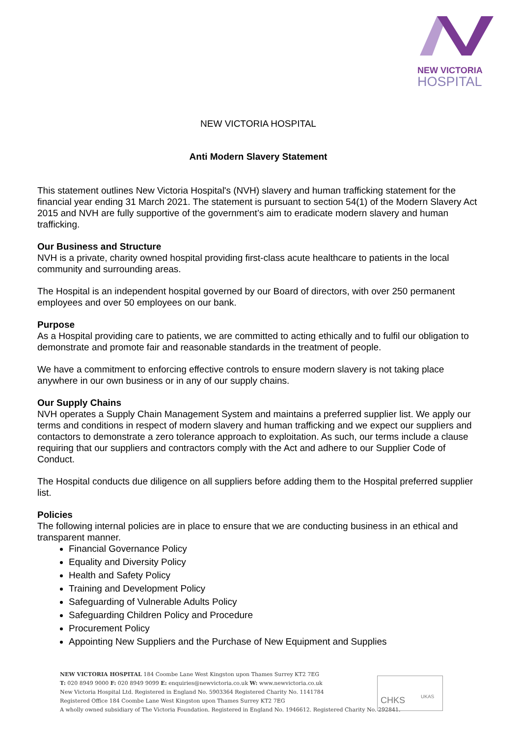NEW VICTORIA
HOSPITAL
NEW VICTORIA HOSPITAL
Anti Modern Slavery Statement
This statement outlines New Victoria Hospital's (NVH) slavery and human trafficking statement for the financial year ending 31 March 2021. The statement is pursuant to section 54(1) of the Modern Slavery Act 2015 and NVH are fully supportive of the government’s aim to eradicate modern slavery and human trafficking.
Our Business and Structure
NVH is a private, charity owned hospital providing first-class acute healthcare to patients in the local community and surrounding areas.
The Hospital is an independent hospital governed by our Board of directors, with over 250 permanent employees and over 50 employees on our bank.
Purpose
As a Hospital providing care to patients, we are committed to acting ethically and to fulfil our obligation to demonstrate and promote fair and reasonable standards in the treatment of people.
We have a commitment to enforcing effective controls to ensure modern slavery is not taking place anywhere in our own business or in any of our supply chains.
Our Supply Chains
NVH operates a Supply Chain Management System and maintains a preferred supplier list. We apply our terms and conditions in respect of modern slavery and human trafficking and we expect our suppliers and contactors to demonstrate a zero tolerance approach to exploitation. As such, our terms include a clause requiring that our suppliers and contractors comply with the Act and adhere to our Supplier Code of Conduct.
The Hospital conducts due diligence on all suppliers before adding them to the Hospital preferred supplier list.
Policies
The following internal policies are in place to ensure that we are conducting business in an ethical and transparent manner.
Financial Governance Policy
Equality and Diversity Policy
Health and Safety Policy
Training and Development Policy
Safeguarding of Vulnerable Adults Policy
Safeguarding Children Policy and Procedure
Procurement Policy
Appointing New Suppliers and the Purchase of New Equipment and Supplies
NEW VICTORIA HOSPITAL 184 Coombe Lane West Kingston upon Thames Surrey KT2 7EG
T: 020 8949 9000 F: 020 8949 9099 E: enquiries@newvictoria.co.uk W: www.newvictoria.co.uk
New Victoria Hospital Ltd. Registered in England No. 5903364 Registered Charity No. 1141784
Registered Office 184 Coombe Lane West Kingston upon Thames Surrey KT2 7EG
A wholly owned subsidiary of The Victoria Foundation. Registered in England No. 1946612. Registered Charity No. 292841.
CHKS
UKAS